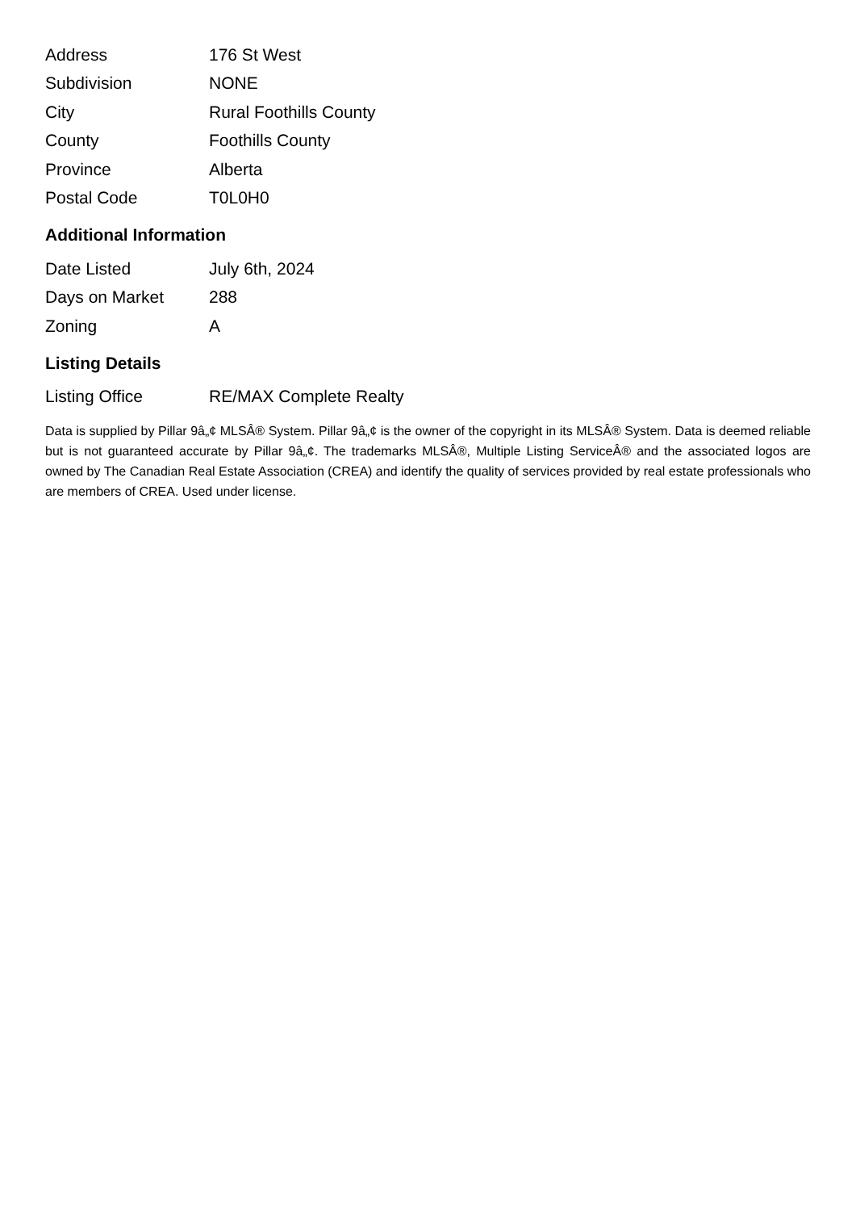| Address | 176 St West |
| Subdivision | NONE |
| City | Rural Foothills County |
| County | Foothills County |
| Province | Alberta |
| Postal Code | T0L0H0 |
Additional Information
| Date Listed | July 6th, 2024 |
| Days on Market | 288 |
| Zoning | A |
Listing Details
| Listing Office | RE/MAX Complete Realty |
Data is supplied by Pillar 9â„¢ MLSÂ® System. Pillar 9â„¢ is the owner of the copyright in its MLSÂ® System. Data is deemed reliable but is not guaranteed accurate by Pillar 9â„¢. The trademarks MLSÂ®, Multiple Listing ServiceÂ® and the associated logos are owned by The Canadian Real Estate Association (CREA) and identify the quality of services provided by real estate professionals who are members of CREA. Used under license.